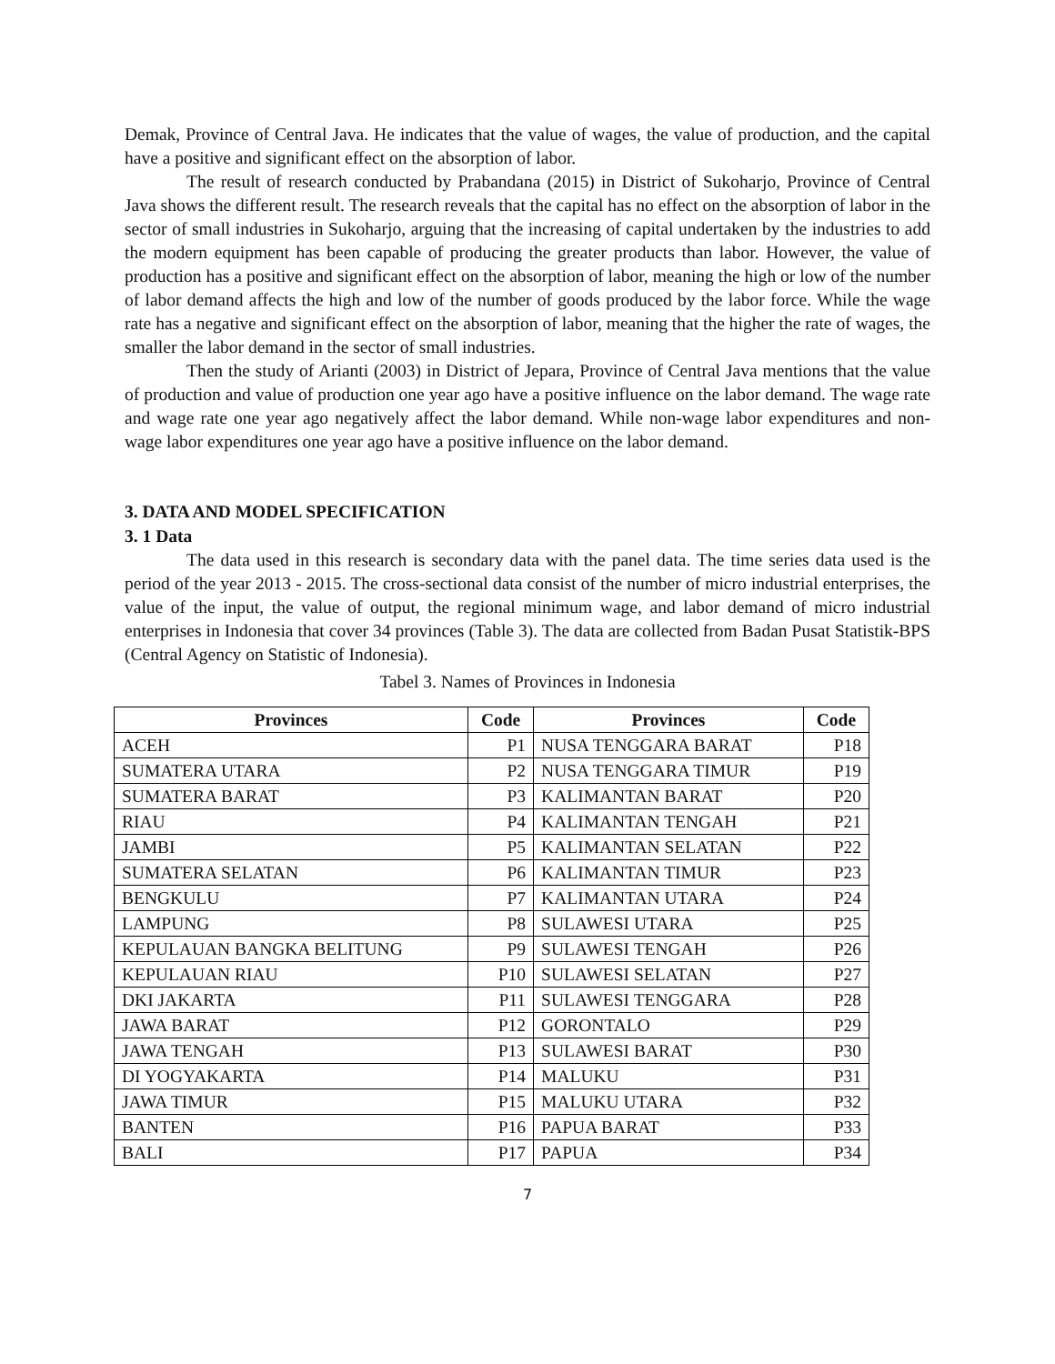Demak, Province of Central Java. He indicates that the value of wages, the value of production, and the capital have a positive and significant effect on the absorption of labor.
The result of research conducted by Prabandana (2015) in District of Sukoharjo, Province of Central Java shows the different result. The research reveals that the capital has no effect on the absorption of labor in the sector of small industries in Sukoharjo, arguing that the increasing of capital undertaken by the industries to add the modern equipment has been capable of producing the greater products than labor. However, the value of production has a positive and significant effect on the absorption of labor, meaning the high or low of the number of labor demand affects the high and low of the number of goods produced by the labor force. While the wage rate has a negative and significant effect on the absorption of labor, meaning that the higher the rate of wages, the smaller the labor demand in the sector of small industries.
Then the study of Arianti (2003) in District of Jepara, Province of Central Java mentions that the value of production and value of production one year ago have a positive influence on the labor demand. The wage rate and wage rate one year ago negatively affect the labor demand. While non-wage labor expenditures and non-wage labor expenditures one year ago have a positive influence on the labor demand.
3. DATA AND MODEL SPECIFICATION
3. 1 Data
The data used in this research is secondary data with the panel data. The time series data used is the period of the year 2013 - 2015. The cross-sectional data consist of the number of micro industrial enterprises, the value of the input, the value of output, the regional minimum wage, and labor demand of micro industrial enterprises in Indonesia that cover 34 provinces (Table 3). The data are collected from Badan Pusat Statistik-BPS (Central Agency on Statistic of Indonesia).
Tabel 3. Names of Provinces in Indonesia
| Provinces | Code | Provinces | Code |
| --- | --- | --- | --- |
| ACEH | P1 | NUSA TENGGARA BARAT | P18 |
| SUMATERA UTARA | P2 | NUSA TENGGARA TIMUR | P19 |
| SUMATERA BARAT | P3 | KALIMANTAN BARAT | P20 |
| RIAU | P4 | KALIMANTAN TENGAH | P21 |
| JAMBI | P5 | KALIMANTAN SELATAN | P22 |
| SUMATERA SELATAN | P6 | KALIMANTAN TIMUR | P23 |
| BENGKULU | P7 | KALIMANTAN UTARA | P24 |
| LAMPUNG | P8 | SULAWESI UTARA | P25 |
| KEPULAUAN BANGKA BELITUNG | P9 | SULAWESI TENGAH | P26 |
| KEPULAUAN RIAU | P10 | SULAWESI SELATAN | P27 |
| DKI JAKARTA | P11 | SULAWESI TENGGARA | P28 |
| JAWA BARAT | P12 | GORONTALO | P29 |
| JAWA TENGAH | P13 | SULAWESI BARAT | P30 |
| DI YOGYAKARTA | P14 | MALUKU | P31 |
| JAWA TIMUR | P15 | MALUKU UTARA | P32 |
| BANTEN | P16 | PAPUA BARAT | P33 |
| BALI | P17 | PAPUA | P34 |
7